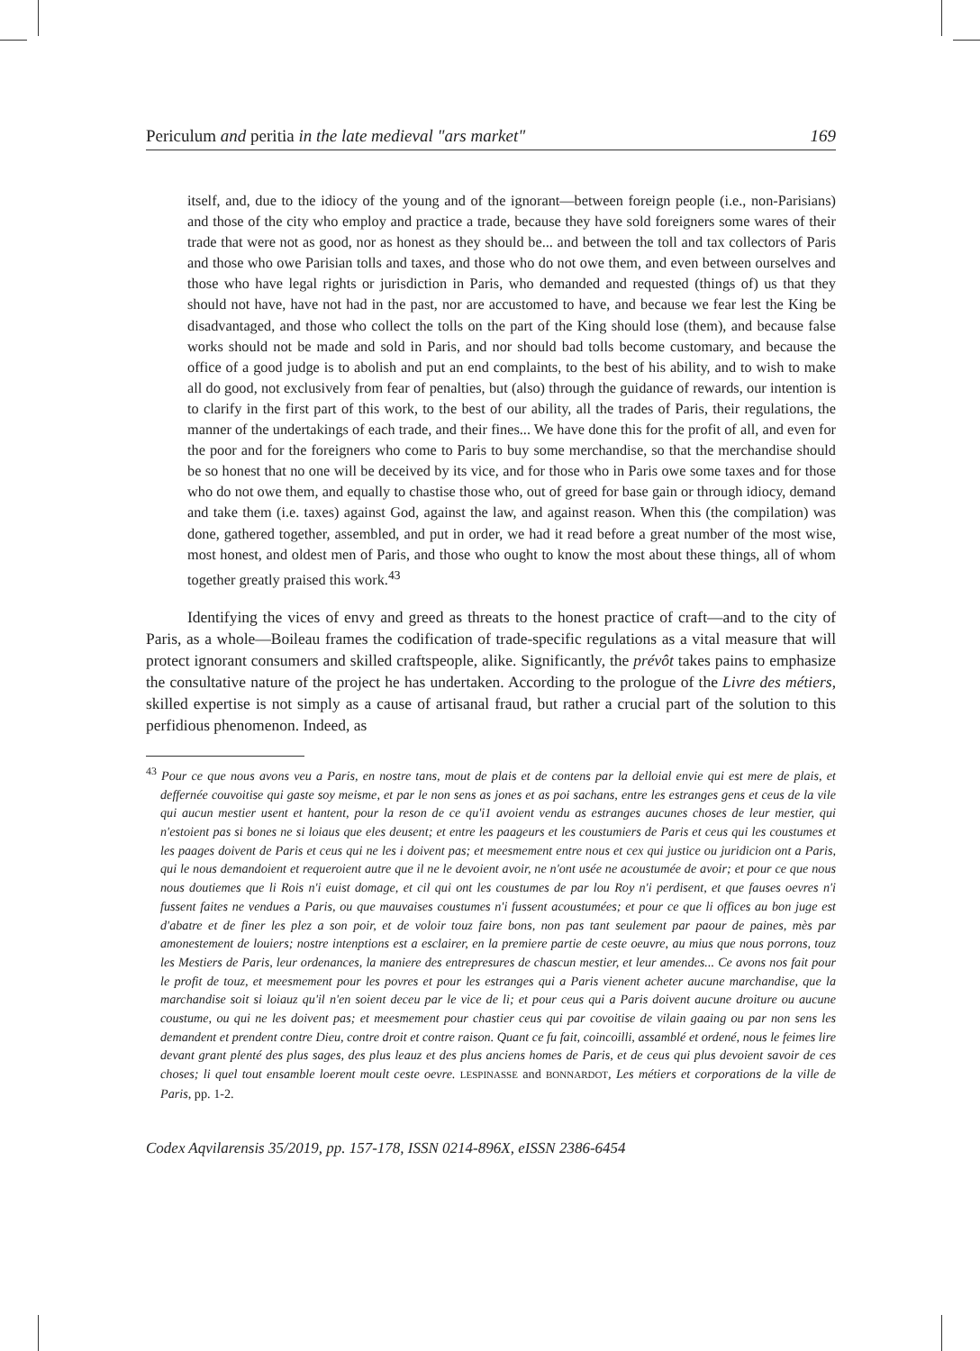Periculum and peritia in the late medieval "ars market" 169
itself, and, due to the idiocy of the young and of the ignorant—between foreign people (i.e., non-Parisians) and those of the city who employ and practice a trade, because they have sold foreigners some wares of their trade that were not as good, nor as honest as they should be... and between the toll and tax collectors of Paris and those who owe Parisian tolls and taxes, and those who do not owe them, and even between ourselves and those who have legal rights or jurisdiction in Paris, who demanded and requested (things of) us that they should not have, have not had in the past, nor are accustomed to have, and because we fear lest the King be disadvantaged, and those who collect the tolls on the part of the King should lose (them), and because false works should not be made and sold in Paris, and nor should bad tolls become customary, and because the office of a good judge is to abolish and put an end complaints, to the best of his ability, and to wish to make all do good, not exclusively from fear of penalties, but (also) through the guidance of rewards, our intention is to clarify in the first part of this work, to the best of our ability, all the trades of Paris, their regulations, the manner of the undertakings of each trade, and their fines... We have done this for the profit of all, and even for the poor and for the foreigners who come to Paris to buy some merchandise, so that the merchandise should be so honest that no one will be deceived by its vice, and for those who in Paris owe some taxes and for those who do not owe them, and equally to chastise those who, out of greed for base gain or through idiocy, demand and take them (i.e. taxes) against God, against the law, and against reason. When this (the compilation) was done, gathered together, assembled, and put in order, we had it read before a great number of the most wise, most honest, and oldest men of Paris, and those who ought to know the most about these things, all of whom together greatly praised this work.<sup>43</sup>
Identifying the vices of envy and greed as threats to the honest practice of craft—and to the city of Paris, as a whole—Boileau frames the codification of trade-specific regulations as a vital measure that will protect ignorant consumers and skilled craftspeople, alike. Significantly, the prévôt takes pains to emphasize the consultative nature of the project he has undertaken. According to the prologue of the Livre des métiers, skilled expertise is not simply as a cause of artisanal fraud, but rather a crucial part of the solution to this perfidious phenomenon. Indeed, as
<sup>43</sup> Pour ce que nous avons veu a Paris, en nostre tans, mout de plais et de contens par la delloial envie qui est mere de plais, et deffernée couvoitise qui gaste soy meisme, et par le non sens as jones et as poi sachans, entre les estranges gens et ceus de la vile qui aucun mestier usent et hantent, pour la reson de ce qu'i1 avoient vendu as estranges aucunes choses de leur mestier, qui n'estoient pas si bones ne si loiaus que eles deusent; et entre les paageurs et les coustumiers de Paris et ceus qui les coustumes et les paages doivent de Paris et ceus qui ne les i doivent pas; et meesmement entre nous et cex qui justice ou juridicion ont a Paris, qui le nous demandoient et requeroient autre que il ne le devoient avoir, ne n'ont usée ne acoustumée de avoir; et pour ce que nous nous doutiemes que li Rois n'i euist domage, et cil qui ont les coustumes de par lou Roy n'i perdisent, et que fauses oevres n'i fussent faites ne vendues a Paris, ou que mauvaises coustumes n'i fussent acoustumées; et pour ce que li offices au bon juge est d'abatre et de finer les plez a son poir, et de voloir touz faire bons, non pas tant seulement par paour de paines, mès par amonestement de louiers; nostre intenptions est a esclairer, en la premiere partie de ceste oeuvre, au mius que nous porrons, touz les Mestiers de Paris, leur ordenances, la maniere des entrepresures de chascun mestier, et leur amendes... Ce avons nos fait pour le profit de touz, et meesmement pour les povres et pour les estranges qui a Paris vienent acheter aucune marchandise, que la marchandise soit si loiauz qu'il n'en soient deceu par le vice de li; et pour ceus qui a Paris doivent aucune droiture ou aucune coustume, ou qui ne les doivent pas; et meesmement pour chastier ceus qui par covoitise de vilain gaaing ou par non sens les demandent et prendent contre Dieu, contre droit et contre raison. Quant ce fu fait, coincoilli, assamblé et ordené, nous le feimes lire devant grant plenté des plus sages, des plus leauz et des plus anciens homes de Paris, et de ceus qui plus devoient savoir de ces choses; li quel tout ensamble loerent moult ceste oevre. LESPINASSE and BONNARDOT, Les métiers et corporations de la ville de Paris, pp. 1-2.
Codex Aqvilarensis 35/2019, pp. 157-178, ISSN 0214-896X, eISSN 2386-6454